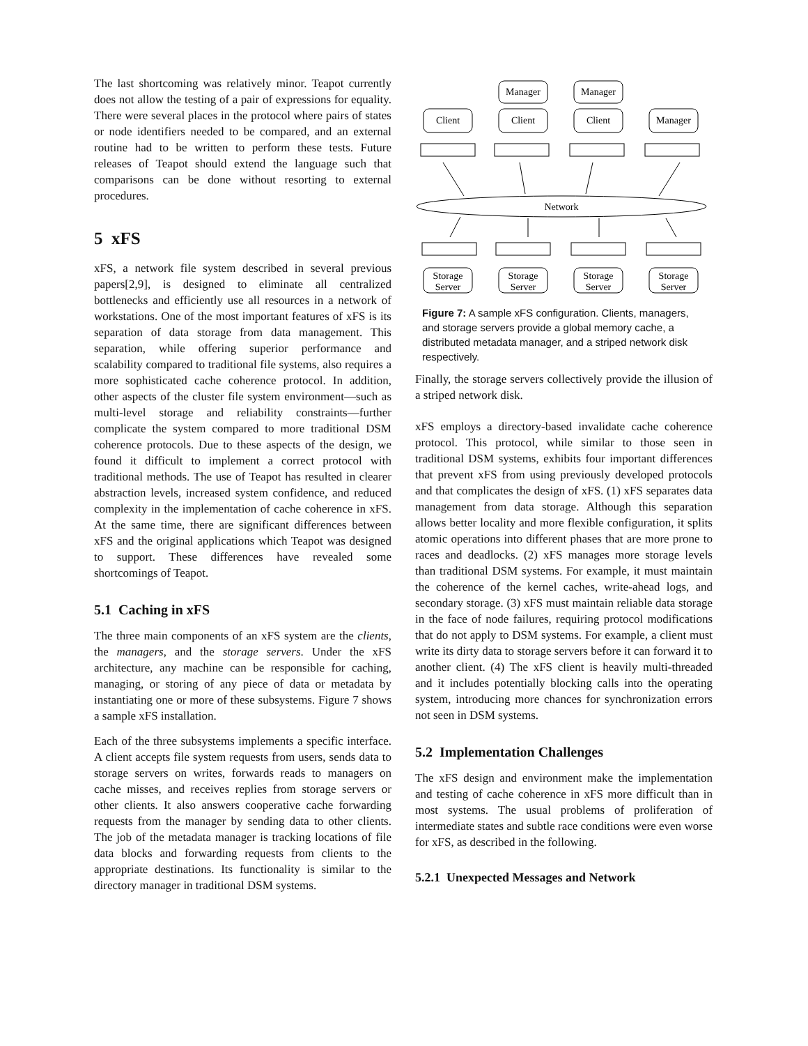The last shortcoming was relatively minor. Teapot currently does not allow the testing of a pair of expressions for equality. There were several places in the protocol where pairs of states or node identifiers needed to be compared, and an external routine had to be written to perform these tests. Future releases of Teapot should extend the language such that comparisons can be done without resorting to external procedures.
5 xFS
xFS, a network file system described in several previous papers[2,9], is designed to eliminate all centralized bottlenecks and efficiently use all resources in a network of workstations. One of the most important features of xFS is its separation of data storage from data management. This separation, while offering superior performance and scalability compared to traditional file systems, also requires a more sophisticated cache coherence protocol. In addition, other aspects of the cluster file system environment—such as multi-level storage and reliability constraints—further complicate the system compared to more traditional DSM coherence protocols. Due to these aspects of the design, we found it difficult to implement a correct protocol with traditional methods. The use of Teapot has resulted in clearer abstraction levels, increased system confidence, and reduced complexity in the implementation of cache coherence in xFS. At the same time, there are significant differences between xFS and the original applications which Teapot was designed to support. These differences have revealed some shortcomings of Teapot.
5.1 Caching in xFS
The three main components of an xFS system are the clients, the managers, and the storage servers. Under the xFS architecture, any machine can be responsible for caching, managing, or storing of any piece of data or metadata by instantiating one or more of these subsystems. Figure 7 shows a sample xFS installation.
Each of the three subsystems implements a specific interface. A client accepts file system requests from users, sends data to storage servers on writes, forwards reads to managers on cache misses, and receives replies from storage servers or other clients. It also answers cooperative cache forwarding requests from the manager by sending data to other clients. The job of the metadata manager is tracking locations of file data blocks and forwarding requests from clients to the appropriate destinations. Its functionality is similar to the directory manager in traditional DSM systems.
Manager
Manager
Client
Client
Client
Manager
Network
Storage
Server
Storage
Server
Storage
Server
Storage
Server
Figure 7: A sample xFS configuration. Clients, managers, and storage servers provide a global memory cache, a distributed metadata manager, and a striped network disk respectively.
Finally, the storage servers collectively provide the illusion of a striped network disk.
xFS employs a directory-based invalidate cache coherence protocol. This protocol, while similar to those seen in traditional DSM systems, exhibits four important differences that prevent xFS from using previously developed protocols and that complicates the design of xFS. (1) xFS separates data management from data storage. Although this separation allows better locality and more flexible configuration, it splits atomic operations into different phases that are more prone to races and deadlocks. (2) xFS manages more storage levels than traditional DSM systems. For example, it must maintain the coherence of the kernel caches, write-ahead logs, and secondary storage. (3) xFS must maintain reliable data storage in the face of node failures, requiring protocol modifications that do not apply to DSM systems. For example, a client must write its dirty data to storage servers before it can forward it to another client. (4) The xFS client is heavily multi-threaded and it includes potentially blocking calls into the operating system, introducing more chances for synchronization errors not seen in DSM systems.
5.2 Implementation Challenges
The xFS design and environment make the implementation and testing of cache coherence in xFS more difficult than in most systems. The usual problems of proliferation of intermediate states and subtle race conditions were even worse for xFS, as described in the following.
5.2.1 Unexpected Messages and Network